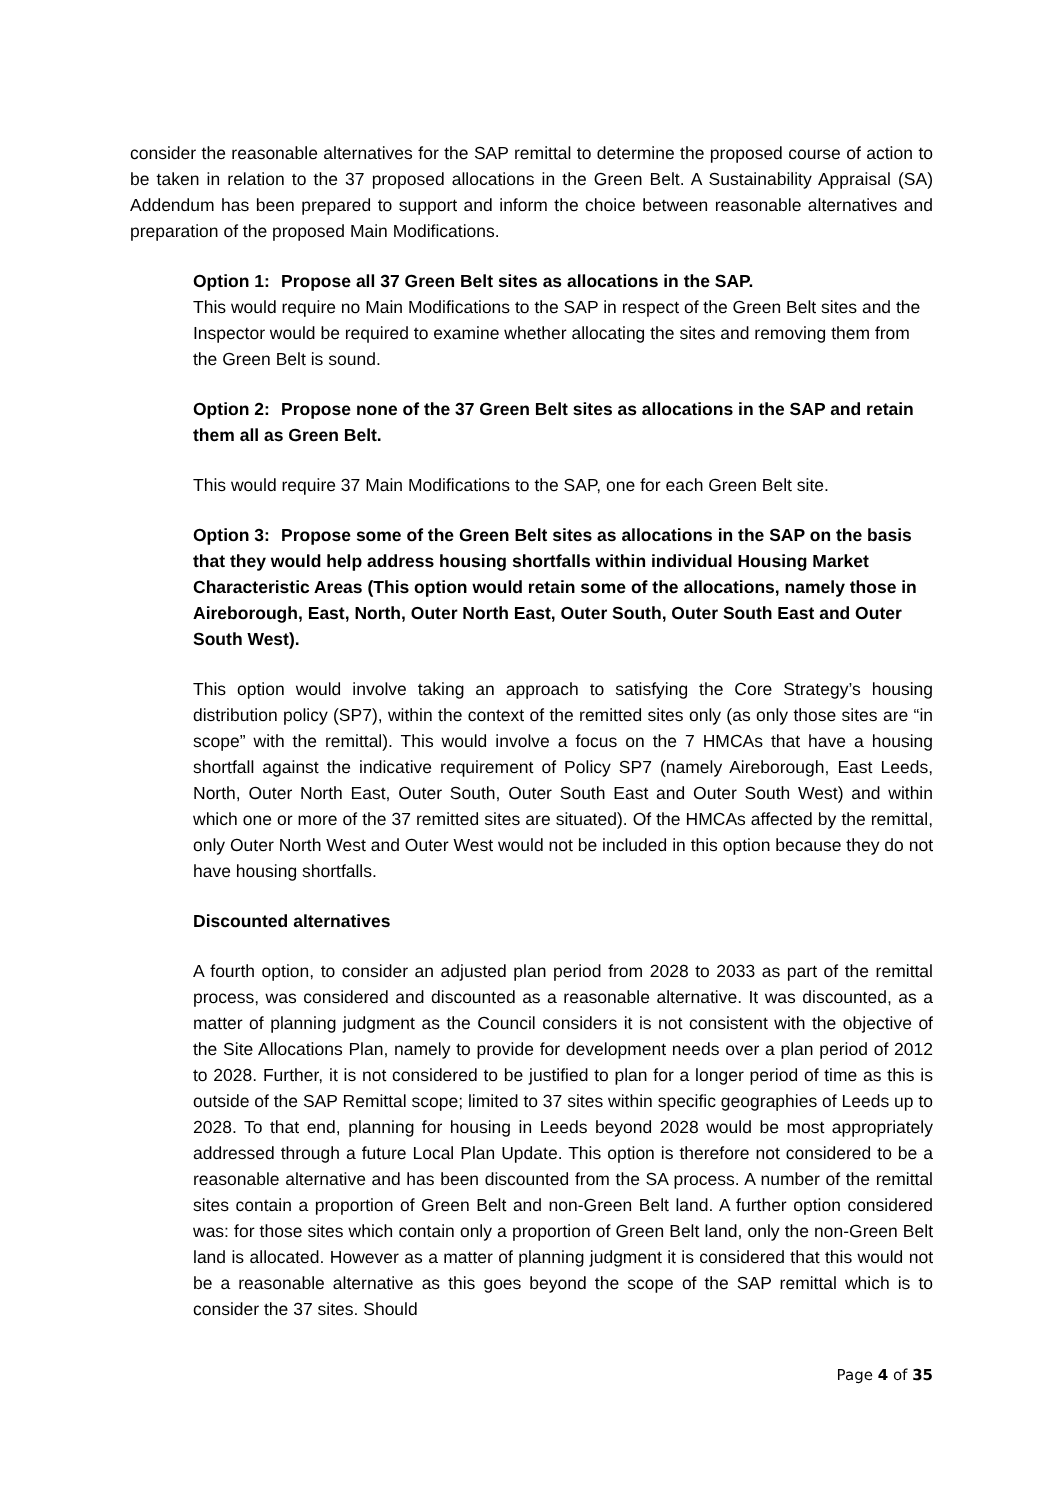consider the reasonable alternatives for the SAP remittal to determine the proposed course of action to be taken in relation to the 37 proposed allocations in the Green Belt. A Sustainability Appraisal (SA) Addendum has been prepared to support and inform the choice between reasonable alternatives and preparation of the proposed Main Modifications.
Option 1: Propose all 37 Green Belt sites as allocations in the SAP.
This would require no Main Modifications to the SAP in respect of the Green Belt sites and the Inspector would be required to examine whether allocating the sites and removing them from the Green Belt is sound.
Option 2: Propose none of the 37 Green Belt sites as allocations in the SAP and retain them all as Green Belt.
This would require 37 Main Modifications to the SAP, one for each Green Belt site.
Option 3: Propose some of the Green Belt sites as allocations in the SAP on the basis that they would help address housing shortfalls within individual Housing Market Characteristic Areas (This option would retain some of the allocations, namely those in Aireborough, East, North, Outer North East, Outer South, Outer South East and Outer South West).
This option would involve taking an approach to satisfying the Core Strategy’s housing distribution policy (SP7), within the context of the remitted sites only (as only those sites are “in scope” with the remittal). This would involve a focus on the 7 HMCAs that have a housing shortfall against the indicative requirement of Policy SP7 (namely Aireborough, East Leeds, North, Outer North East, Outer South, Outer South East and Outer South West) and within which one or more of the 37 remitted sites are situated). Of the HMCAs affected by the remittal, only Outer North West and Outer West would not be included in this option because they do not have housing shortfalls.
Discounted alternatives
A fourth option, to consider an adjusted plan period from 2028 to 2033 as part of the remittal process, was considered and discounted as a reasonable alternative. It was discounted, as a matter of planning judgment as the Council considers it is not consistent with the objective of the Site Allocations Plan, namely to provide for development needs over a plan period of 2012 to 2028. Further, it is not considered to be justified to plan for a longer period of time as this is outside of the SAP Remittal scope; limited to 37 sites within specific geographies of Leeds up to 2028. To that end, planning for housing in Leeds beyond 2028 would be most appropriately addressed through a future Local Plan Update. This option is therefore not considered to be a reasonable alternative and has been discounted from the SA process. A number of the remittal sites contain a proportion of Green Belt and non-Green Belt land. A further option considered was: for those sites which contain only a proportion of Green Belt land, only the non-Green Belt land is allocated. However as a matter of planning judgment it is considered that this would not be a reasonable alternative as this goes beyond the scope of the SAP remittal which is to consider the 37 sites. Should
Page 4 of 35